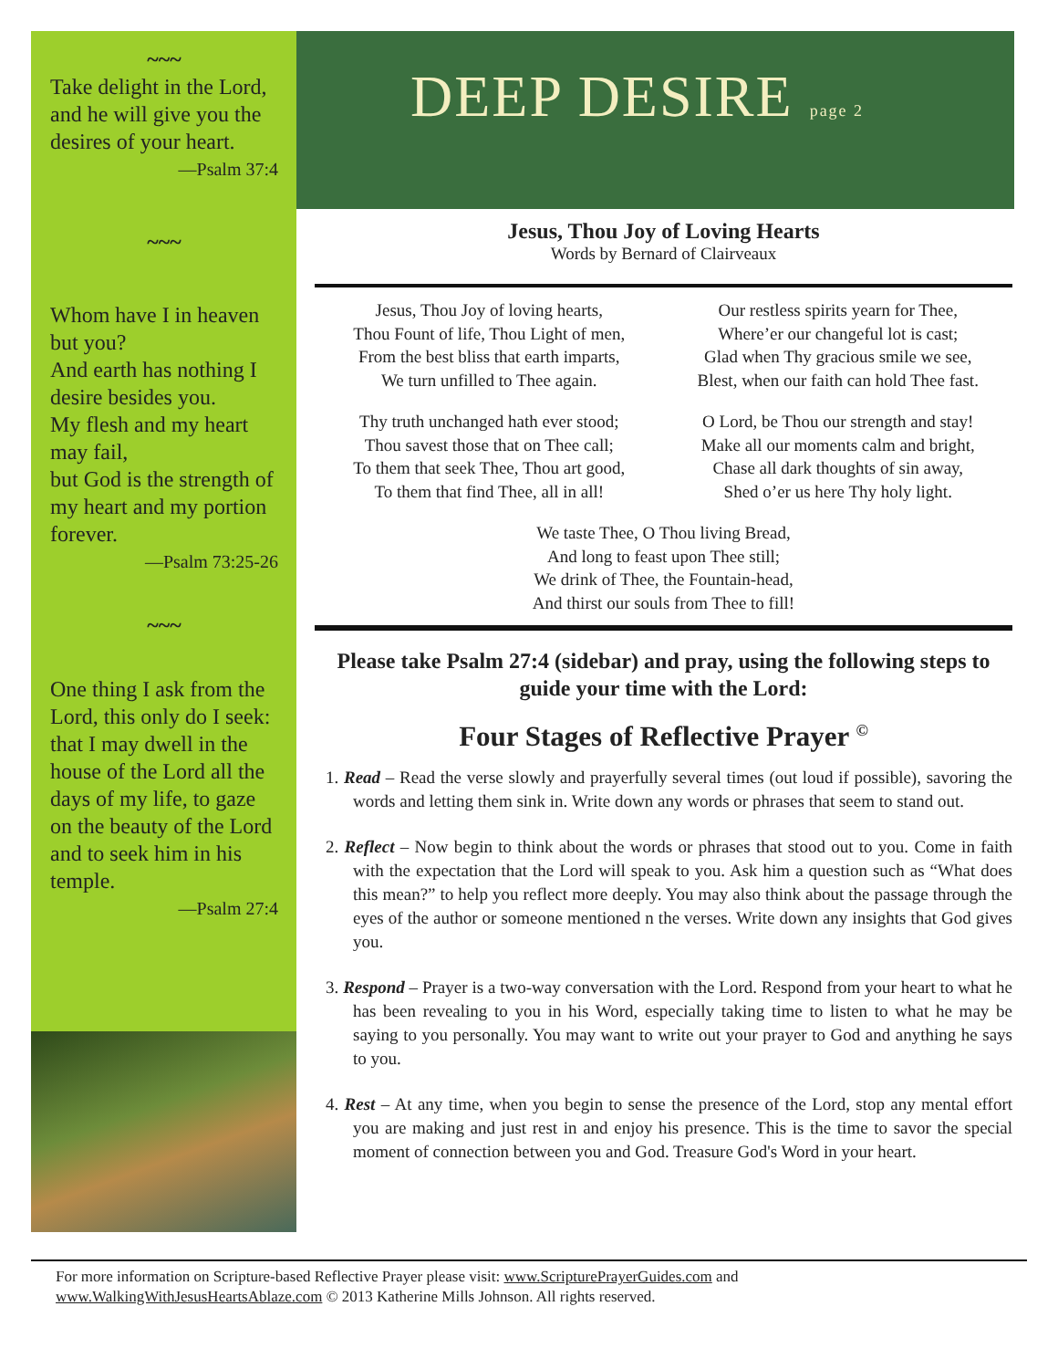~~~
Take delight in the Lord, and he will give you the desires of your heart.
—Psalm 37:4
~~~
Whom have I in heaven but you?
And earth has nothing I desire besides you.
My flesh and my heart may fail,
but God is the strength of my heart and my portion forever.
—Psalm 73:25-26
~~~
One thing I ask from the Lord, this only do I seek: that I may dwell in the house of the Lord all the days of my life, to gaze on the beauty of the Lord and to seek him in his temple.
—Psalm 27:4
DEEP DESIRE page 2
Jesus, Thou Joy of Loving Hearts
Words by Bernard of Clairveaux
Jesus, Thou Joy of loving hearts,
Thou Fount of life, Thou Light of men,
From the best bliss that earth imparts,
We turn unfilled to Thee again.
Our restless spirits yearn for Thee,
Where’er our changeful lot is cast;
Glad when Thy gracious smile we see,
Blest, when our faith can hold Thee fast.
Thy truth unchanged hath ever stood;
Thou savest those that on Thee call;
To them that seek Thee, Thou art good,
To them that find Thee, all in all!
O Lord, be Thou our strength and stay!
Make all our moments calm and bright,
Chase all dark thoughts of sin away,
Shed o’er us here Thy holy light.
We taste Thee, O Thou living Bread,
And long to feast upon Thee still;
We drink of Thee, the Fountain-head,
And thirst our souls from Thee to fill!
Please take Psalm 27:4 (sidebar) and pray, using the following steps to guide your time with the Lord:
Four Stages of Reflective Prayer <sup>©</sup>
1. Read – Read the verse slowly and prayerfully several times (out loud if possible), savoring the words and letting them sink in. Write down any words or phrases that seem to stand out.
2. Reflect – Now begin to think about the words or phrases that stood out to you. Come in faith with the expectation that the Lord will speak to you. Ask him a question such as “What does this mean?” to help you reflect more deeply. You may also think about the passage through the eyes of the author or someone mentioned n the verses. Write down any insights that God gives you.
3. Respond – Prayer is a two-way conversation with the Lord. Respond from your heart to what he has been revealing to you in his Word, especially taking time to listen to what he may be saying to you personally. You may want to write out your prayer to God and anything he says to you.
4. Rest – At any time, when you begin to sense the presence of the Lord, stop any mental effort you are making and just rest in and enjoy his presence. This is the time to savor the special moment of connection between you and God. Treasure God's Word in your heart.
For more information on Scripture-based Reflective Prayer please visit: www.ScripturePrayerGuides.com and
www.WalkingWithJesusHeartsAblaze.com © 2013 Katherine Mills Johnson. All rights reserved.